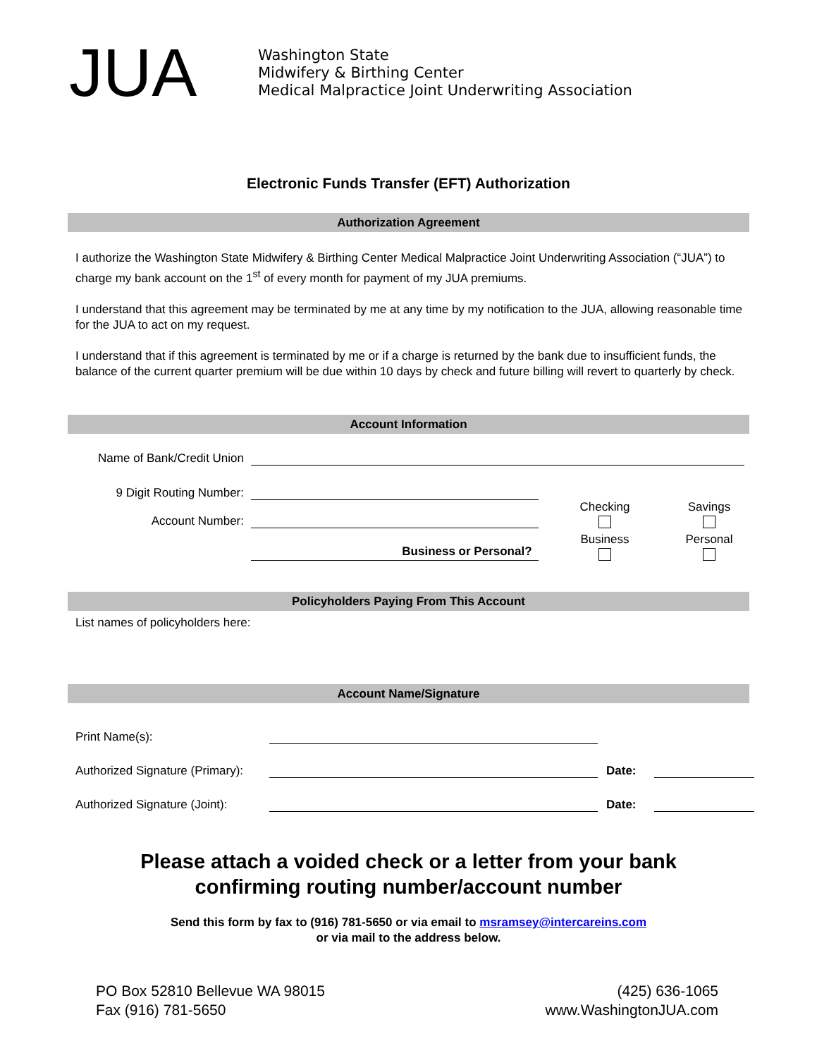JUA
Washington State
Midwifery & Birthing Center
Medical Malpractice Joint Underwriting Association
Electronic Funds Transfer (EFT) Authorization
Authorization Agreement
I authorize the Washington State Midwifery & Birthing Center Medical Malpractice Joint Underwriting Association (“JUA”) to charge my bank account on the 1<sup>st</sup> of every month for payment of my JUA premiums.
I understand that this agreement may be terminated by me at any time by my notification to the JUA, allowing reasonable time for the JUA to act on my request.
I understand that if this agreement is terminated by me or if a charge is returned by the bank due to insufficient funds, the balance of the current quarter premium will be due within 10 days by check and future billing will revert to quarterly by check.
Account Information
Name of Bank/Credit Union
9 Digit Routing Number:
Account Number:
Checking
Savings
Business or Personal?
Business
Personal
Policyholders Paying From This Account
List names of policyholders here:
Account Name/Signature
Print Name(s):
Authorized Signature (Primary):
Date:
Authorized Signature (Joint):
Date:
Please attach a voided check or a letter from your bank
confirming routing number/account number
Send this form by fax to (916) 781-5650 or via email to msramsey@intercareins.com
or via mail to the address below.
PO Box 52810 Bellevue WA 98015
Fax (916) 781-5650
(425) 636-1065
www.WashingtonJUA.com